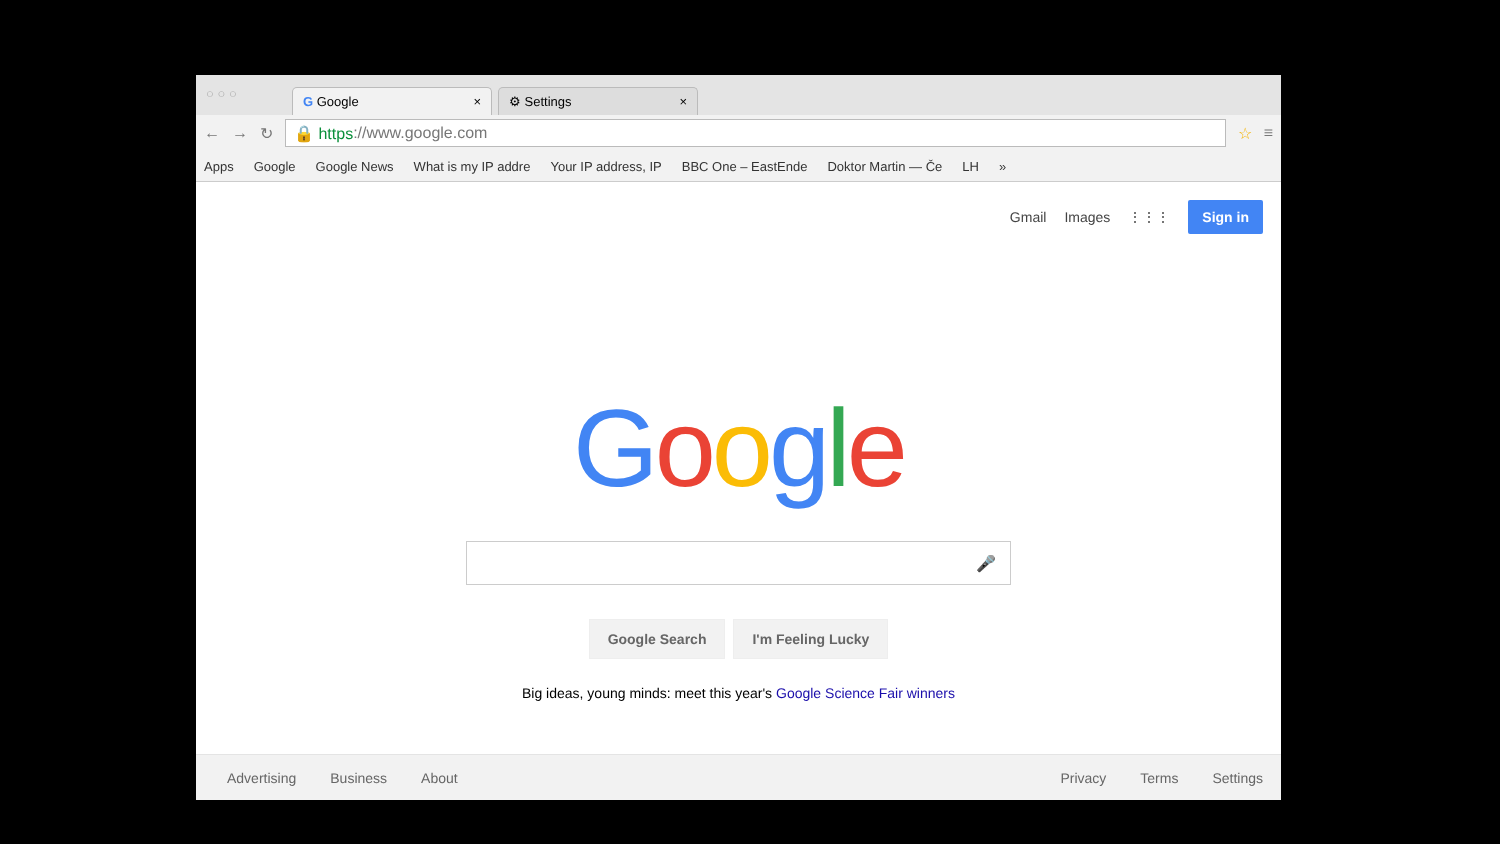○ ○ ○
G Google ×
⚙ Settings ×
← → ↻
🔒 https://www.google.com
☆ ≡
Apps Google Google News What is my IP addre Your IP address, IP BBC One – EastEnde Doktor Martin — Če LH »
Gmail Images ⋮⋮⋮ Sign in
Google
🎤
Google Search I'm Feeling Lucky
Big ideas, young minds: meet this year's Google Science Fair winners
Advertising Business About Privacy Terms Settings